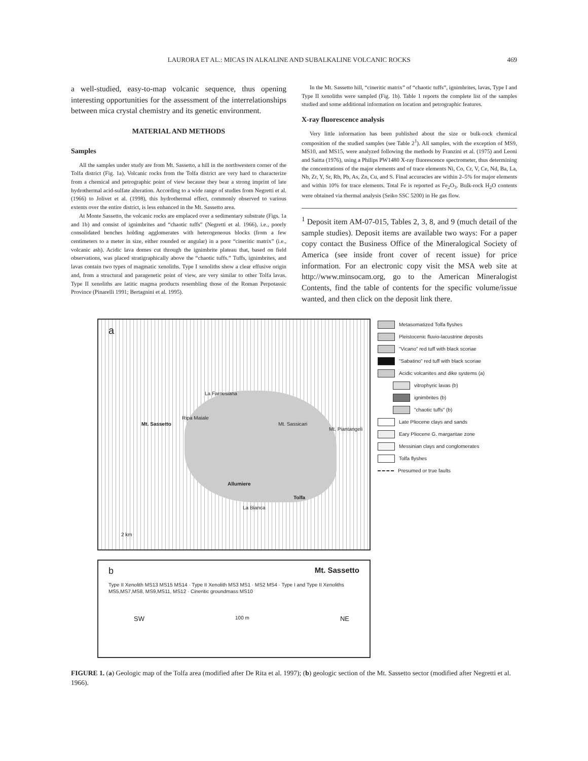LAURORA ET AL.: MICAS IN ALKALINE AND SUBALKALINE VOLCANIC ROCKS 469
a well-studied, easy-to-map volcanic sequence, thus opening interesting opportunities for the assessment of the interrelationships between mica crystal chemistry and its genetic environment.
MATERIAL AND METHODS
Samples
All the samples under study are from Mt. Sassetto, a hill in the northwestern corner of the Tolfa district (Fig. 1a). Volcanic rocks from the Tolfa district are very hard to characterize from a chemical and petrographic point of view because they bear a strong imprint of late hydrothermal acid-sulfate alteration. According to a wide range of studies from Negretti et al. (1966) to Jolivet et al. (1998), this hydrothermal effect, commonly observed to various extents over the entire district, is less enhanced in the Mt. Sassetto area.
At Monte Sassetto, the volcanic rocks are emplaced over a sedimentary substrate (Figs. 1a and 1b) and consist of ignimbrites and “chaotic tuffs” (Negretti et al. 1966), i.e., poorly consolidated benches holding agglomerates with heterogeneous blocks (from a few centimeters to a meter in size, either rounded or angular) in a poor “cineritic matrix” (i.e., volcanic ash). Acidic lava domes cut through the ignimbrite plateau that, based on field observations, was placed stratigraphically above the “chaotic tuffs.” Tuffs, ignimbrites, and lavas contain two types of magmatic xenoliths. Type I xenoliths show a clear effusive origin and, from a structural and paragenetic point of view, are very similar to other Tolfa lavas. Type II xenoliths are latitic magma products resembling those of the Roman Perpotassic Province (Pinarelli 1991; Bertagnini et al. 1995).
In the Mt. Sassetto hill, “cineritic matrix” of “chaotic tuffs”, ignimbrites, lavas, Type I and Type II xenoliths were sampled (Fig. 1b). Table 1 reports the complete list of the samples studied and some additional information on location and petrographic features.
X-ray fluorescence analysis
Very little information has been published about the size or bulk-rock chemical composition of the studied samples (see Table 2<sup>1</sup>). All samples, with the exception of MS9, MS10, and MS15, were analyzed following the methods by Franzini et al. (1975) and Leoni and Saitta (1976), using a Philips PW1480 X-ray fluorescence spectrometer, thus determining the concentrations of the major elements and of trace elements Ni, Co, Cr, V, Ce, Nd, Ba, La, Nb, Zr, Y, Sr, Rb, Pb, As, Zn, Cu, and S. Final accuracies are within 2–5% for major elements and within 10% for trace elements. Total Fe is reported as Fe<sub>2</sub>O<sub>3</sub>. Bulk-rock H<sub>2</sub>O contents were obtained via thermal analysis (Seiko SSC 5200) in He gas flow.
<sup>1</sup> Deposit item AM-07-015, Tables 2, 3, 8, and 9 (much detail of the sample studies). Deposit items are available two ways: For a paper copy contact the Business Office of the Mineralogical Society of America (see inside front cover of recent issue) for price information. For an electronic copy visit the MSA web site at http://www.minsocam.org, go to the American Mineralogist Contents, find the table of contents for the specific volume/issue wanted, and then click on the deposit link there.
a
La Farnesiana
Mt. Sassetto
Ripa Maiale
Mt. Sassicari
Mt. Piantangeli
Allumiere
Tolfa
La Bianca
2 km
Metasomatized Tolfa flyshes
Pleistocenic fluvio-lacustrine deposits
"Vicano" red tuff with black scoriae
"Sabatino" red tuff with black scoriae
Acidic volcanites and dike systems (a)
vitrophyric lavas (b)
ignimbrites (b)
"chaotic tuffs" (b)
Late Pliocene clays and sands
Eary Pliocene G. margaritae zone
Messinian clays and conglomerates
Tolfa flyshes
Presumed or true faults
b Mt. Sassetto
Type II Xenolith MS13 MS15 MS14 · Type II Xenolith MS3 MS1 · MS2 MS4 · Type I and Type II Xenoliths MS5,MS7,MS8, MS9,MS11, MS12 · Cineritic groundmass MS10
SW 100 m NE
FIGURE 1. (a) Geologic map of the Tolfa area (modified after De Rita et al. 1997); (b) geologic section of the Mt. Sassetto sector (modified after Negretti et al. 1966).